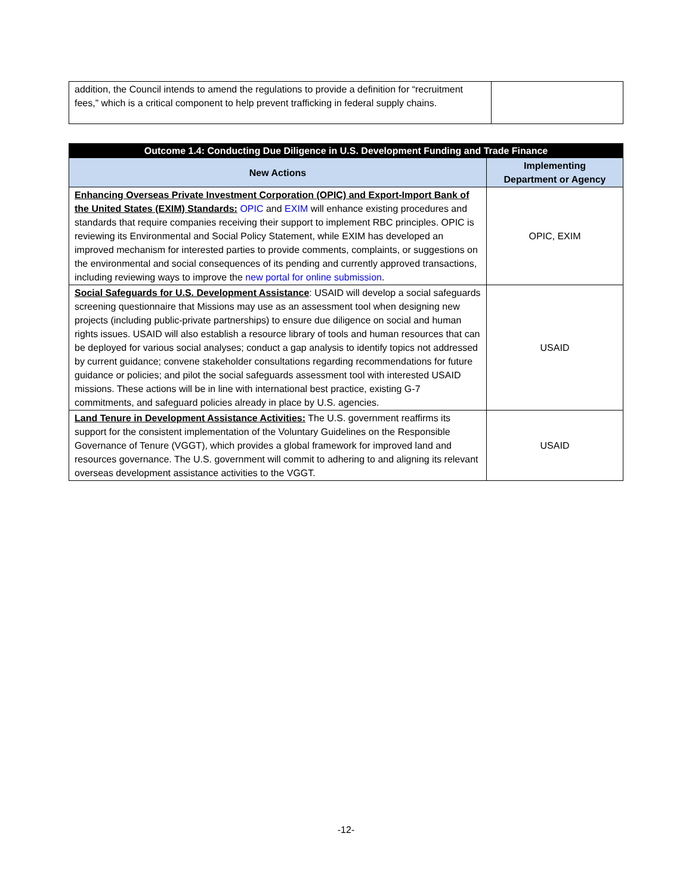| addition, the Council intends to amend the regulations to provide a definition for “recruitment fees,” which is a critical component to help prevent trafficking in federal supply chains. | |
| Outcome 1.4: Conducting Due Diligence in U.S. Development Funding and Trade Finance | |
| --- | --- |
| New Actions | Implementing Department or Agency |
| Enhancing Overseas Private Investment Corporation (OPIC) and Export-Import Bank of the United States (EXIM) Standards: OPIC and EXIM will enhance existing procedures and standards that require companies receiving their support to implement RBC principles. OPIC is reviewing its Environmental and Social Policy Statement, while EXIM has developed an improved mechanism for interested parties to provide comments, complaints, or suggestions on the environmental and social consequences of its pending and currently approved transactions, including reviewing ways to improve the new portal for online submission . | OPIC, EXIM |
| Social Safeguards for U.S. Development Assistance : USAID will develop a social safeguards screening questionnaire that Missions may use as an assessment tool when designing new projects (including public-private partnerships) to ensure due diligence on social and human rights issues. USAID will also establish a resource library of tools and human resources that can be deployed for various social analyses; conduct a gap analysis to identify topics not addressed by current guidance; convene stakeholder consultations regarding recommendations for future guidance or policies; and pilot the social safeguards assessment tool with interested USAID missions. These actions will be in line with international best practice, existing G-7 commitments, and safeguard policies already in place by U.S. agencies. | USAID |
| Land Tenure in Development Assistance Activities: The U.S. government reaffirms its support for the consistent implementation of the Voluntary Guidelines on the Responsible Governance of Tenure (VGGT), which provides a global framework for improved land and resources governance. The U.S. government will commit to adhering to and aligning its relevant overseas development assistance activities to the VGGT. | USAID |
-12-